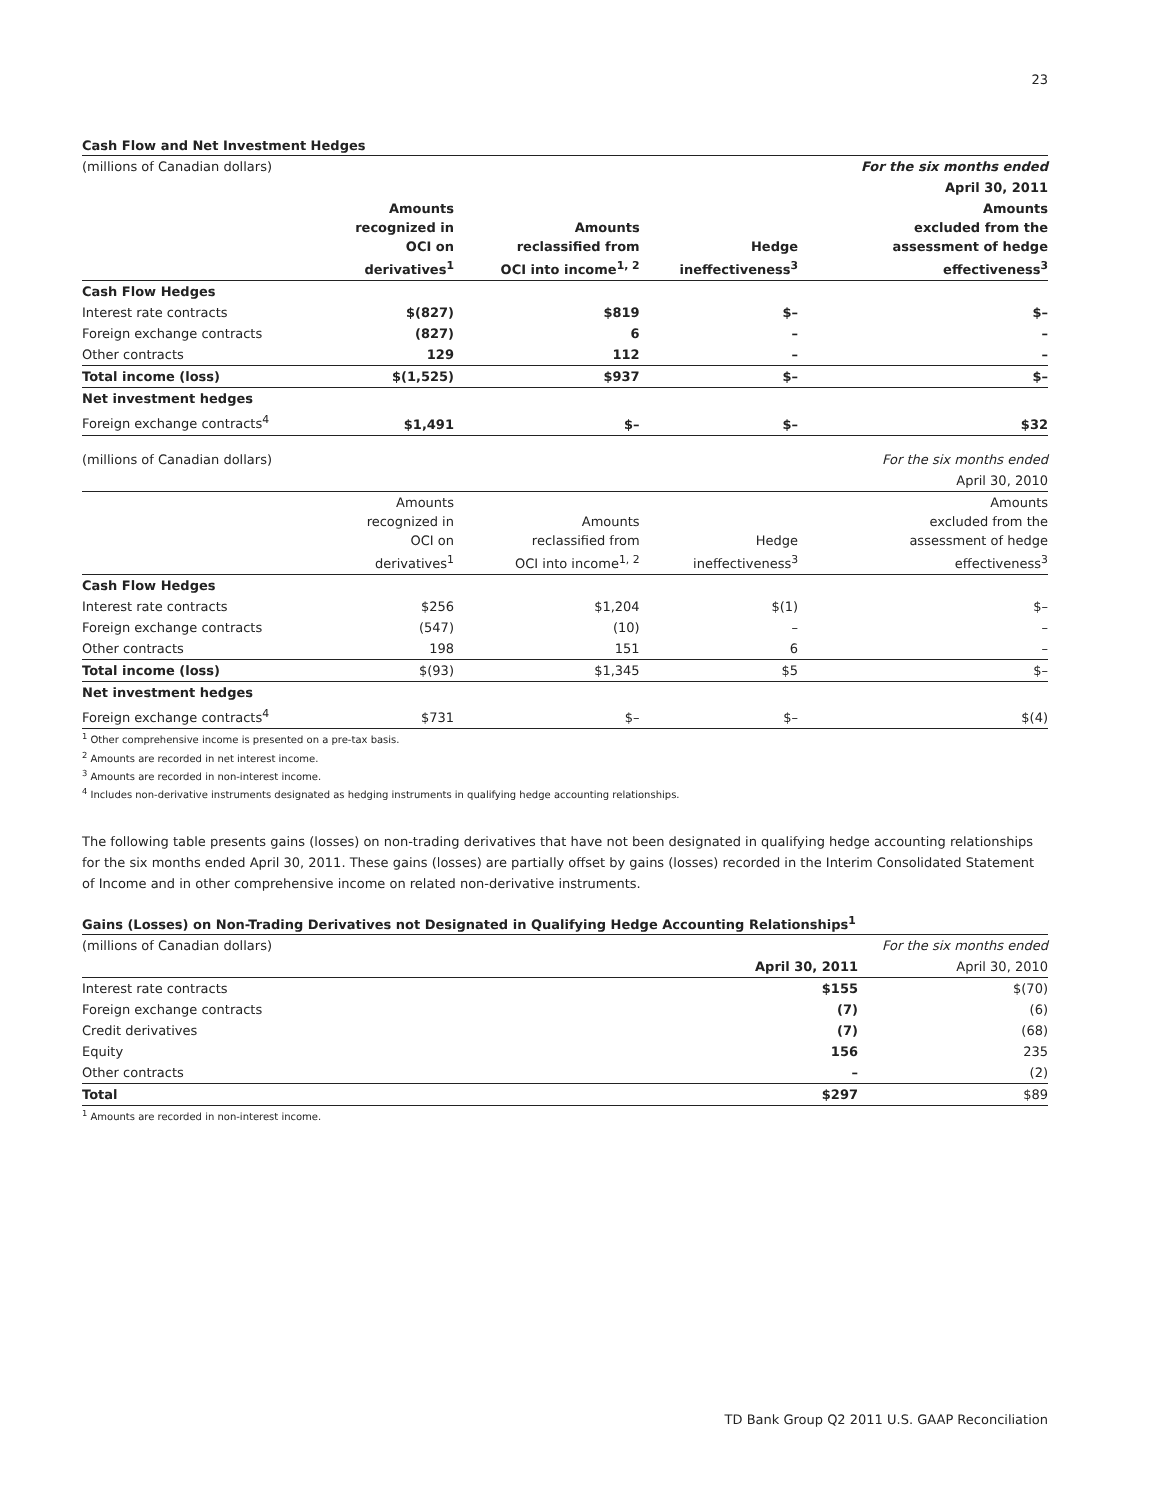23
Cash Flow and Net Investment Hedges
| (millions of Canadian dollars) | | | | For the six months ended |
| | | | | April 30, 2011 |
| | Amounts recognized in OCI on derivatives<sup>1</sup> | Amounts reclassified from OCI into income<sup>1, 2</sup> | Hedge ineffectiveness<sup>3</sup> | Amounts excluded from the assessment of hedge effectiveness<sup>3</sup> |
| Cash Flow Hedges | | | | |
| Interest rate contracts | $(827) | $819 | $– | $– |
| Foreign exchange contracts | (827) | 6 | – | – |
| Other contracts | 129 | 112 | – | – |
| Total income (loss) | $(1,525) | $937 | $– | $– |
| Net investment hedges | | | | |
| Foreign exchange contracts<sup>4</sup> | $1,491 | $– | $– | $32 |
| (millions of Canadian dollars) | | | | For the six months ended |
| | | | | April 30, 2010 |
| | Amounts recognized in OCI on derivatives<sup>1</sup> | Amounts reclassified from OCI into income<sup>1, 2</sup> | Hedge ineffectiveness<sup>3</sup> | Amounts excluded from the assessment of hedge effectiveness<sup>3</sup> |
| Cash Flow Hedges | | | | |
| Interest rate contracts | $256 | $1,204 | $(1) | $– |
| Foreign exchange contracts | (547) | (10) | – | – |
| Other contracts | 198 | 151 | 6 | – |
| Total income (loss) | $(93) | $1,345 | $5 | $– |
| Net investment hedges | | | | |
| Foreign exchange contracts<sup>4</sup> | $731 | $– | $– | $(4) |
<sup>1</sup> Other comprehensive income is presented on a pre-tax basis.
<sup>2</sup> Amounts are recorded in net interest income.
<sup>3</sup> Amounts are recorded in non-interest income.
<sup>4</sup> Includes non-derivative instruments designated as hedging instruments in qualifying hedge accounting relationships.
The following table presents gains (losses) on non-trading derivatives that have not been designated in qualifying hedge accounting relationships for the six months ended April 30, 2011. These gains (losses) are partially offset by gains (losses) recorded in the Interim Consolidated Statement of Income and in other comprehensive income on related non-derivative instruments.
Gains (Losses) on Non-Trading Derivatives not Designated in Qualifying Hedge Accounting Relationships<sup>1</sup>
| (millions of Canadian dollars) | | For the six months ended |
| | April 30, 2011 | April 30, 2010 |
| Interest rate contracts | $155 | $(70) |
| Foreign exchange contracts | (7) | (6) |
| Credit derivatives | (7) | (68) |
| Equity | 156 | 235 |
| Other contracts | – | (2) |
| Total | $297 | $89 |
<sup>1</sup> Amounts are recorded in non-interest income.
TD Bank Group Q2 2011 U.S. GAAP Reconciliation